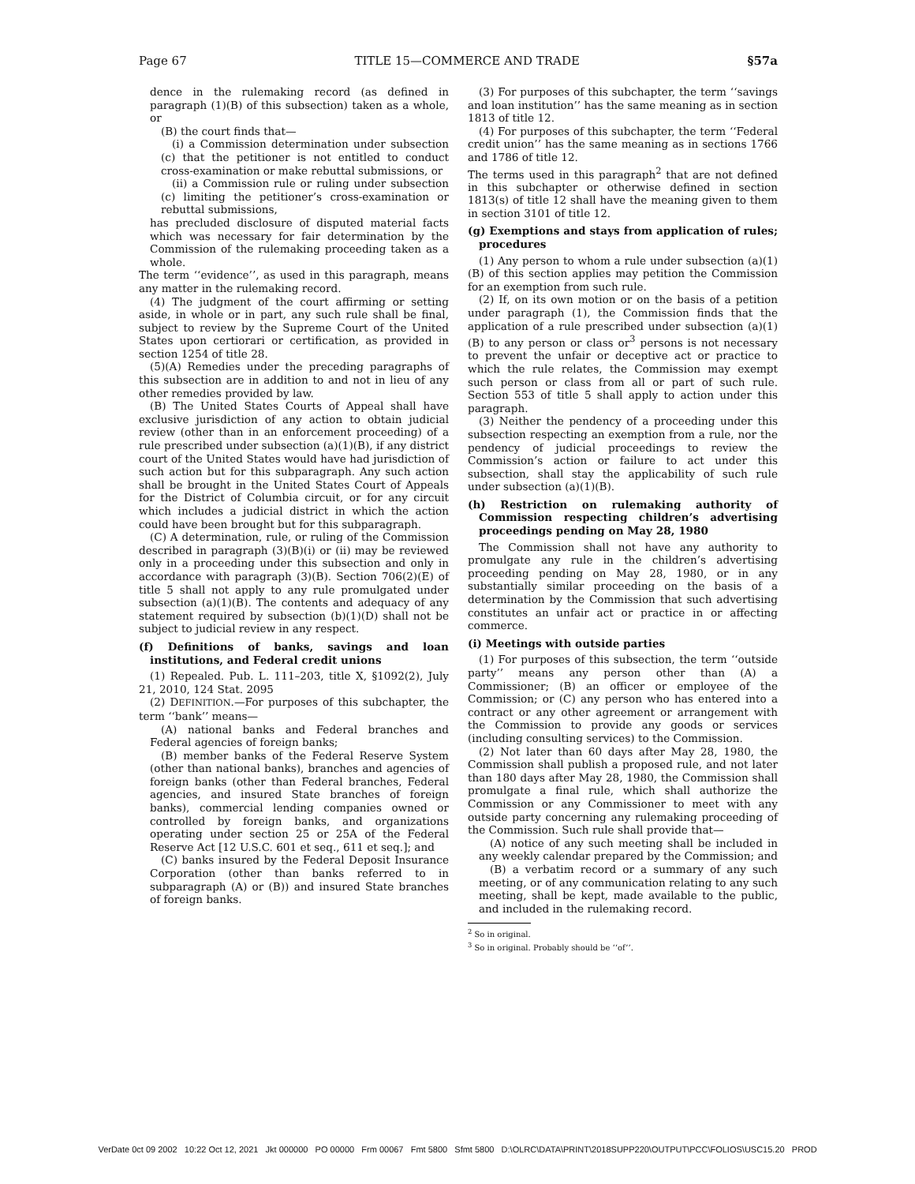Page 67 TITLE 15—COMMERCE AND TRADE §57a
dence in the rulemaking record (as defined in paragraph (1)(B) of this subsection) taken as a whole, or
(B) the court finds that—
(i) a Commission determination under subsection (c) that the petitioner is not entitled to conduct cross-examination or make rebuttal submissions, or
(ii) a Commission rule or ruling under subsection (c) limiting the petitioner’s cross-examination or rebuttal submissions,
has precluded disclosure of disputed material facts which was necessary for fair determination by the Commission of the rulemaking proceeding taken as a whole.
The term ‘‘evidence’’, as used in this paragraph, means any matter in the rulemaking record.
(4) The judgment of the court affirming or setting aside, in whole or in part, any such rule shall be final, subject to review by the Supreme Court of the United States upon certiorari or certification, as provided in section 1254 of title 28.
(5)(A) Remedies under the preceding paragraphs of this subsection are in addition to and not in lieu of any other remedies provided by law.
(B) The United States Courts of Appeal shall have exclusive jurisdiction of any action to obtain judicial review (other than in an enforcement proceeding) of a rule prescribed under subsection (a)(1)(B), if any district court of the United States would have had jurisdiction of such action but for this subparagraph. Any such action shall be brought in the United States Court of Appeals for the District of Columbia circuit, or for any circuit which includes a judicial district in which the action could have been brought but for this subparagraph.
(C) A determination, rule, or ruling of the Commission described in paragraph (3)(B)(i) or (ii) may be reviewed only in a proceeding under this subsection and only in accordance with paragraph (3)(B). Section 706(2)(E) of title 5 shall not apply to any rule promulgated under subsection (a)(1)(B). The contents and adequacy of any statement required by subsection (b)(1)(D) shall not be subject to judicial review in any respect.
(f) Definitions of banks, savings and loan institutions, and Federal credit unions
(1) Repealed. Pub. L. 111–203, title X, §1092(2), July 21, 2010, 124 Stat. 2095
(2) DEFINITION.—For purposes of this subchapter, the term ‘‘bank’’ means—
(A) national banks and Federal branches and Federal agencies of foreign banks;
(B) member banks of the Federal Reserve System (other than national banks), branches and agencies of foreign banks (other than Federal branches, Federal agencies, and insured State branches of foreign banks), commercial lending companies owned or controlled by foreign banks, and organizations operating under section 25 or 25A of the Federal Reserve Act [12 U.S.C. 601 et seq., 611 et seq.]; and
(C) banks insured by the Federal Deposit Insurance Corporation (other than banks referred to in subparagraph (A) or (B)) and insured State branches of foreign banks.
(3) For purposes of this subchapter, the term ‘‘savings and loan institution’’ has the same meaning as in section 1813 of title 12.
(4) For purposes of this subchapter, the term ‘‘Federal credit union’’ has the same meaning as in sections 1766 and 1786 of title 12.
The terms used in this paragraph<sup>2</sup> that are not defined in this subchapter or otherwise defined in section 1813(s) of title 12 shall have the meaning given to them in section 3101 of title 12.
(g) Exemptions and stays from application of rules; procedures
(1) Any person to whom a rule under subsection (a)(1)(B) of this section applies may petition the Commission for an exemption from such rule.
(2) If, on its own motion or on the basis of a petition under paragraph (1), the Commission finds that the application of a rule prescribed under subsection (a)(1)(B) to any person or class or<sup>3</sup> persons is not necessary to prevent the unfair or deceptive act or practice to which the rule relates, the Commission may exempt such person or class from all or part of such rule. Section 553 of title 5 shall apply to action under this paragraph.
(3) Neither the pendency of a proceeding under this subsection respecting an exemption from a rule, nor the pendency of judicial proceedings to review the Commission’s action or failure to act under this subsection, shall stay the applicability of such rule under subsection (a)(1)(B).
(h) Restriction on rulemaking authority of Commission respecting children’s advertising proceedings pending on May 28, 1980
The Commission shall not have any authority to promulgate any rule in the children’s advertising proceeding pending on May 28, 1980, or in any substantially similar proceeding on the basis of a determination by the Commission that such advertising constitutes an unfair act or practice in or affecting commerce.
(i) Meetings with outside parties
(1) For purposes of this subsection, the term ‘‘outside party’’ means any person other than (A) a Commissioner; (B) an officer or employee of the Commission; or (C) any person who has entered into a contract or any other agreement or arrangement with the Commission to provide any goods or services (including consulting services) to the Commission.
(2) Not later than 60 days after May 28, 1980, the Commission shall publish a proposed rule, and not later than 180 days after May 28, 1980, the Commission shall promulgate a final rule, which shall authorize the Commission or any Commissioner to meet with any outside party concerning any rulemaking proceeding of the Commission. Such rule shall provide that—
(A) notice of any such meeting shall be included in any weekly calendar prepared by the Commission; and
(B) a verbatim record or a summary of any such meeting, or of any communication relating to any such meeting, shall be kept, made available to the public, and included in the rulemaking record.
<sup>2</sup> So in original.
<sup>3</sup> So in original. Probably should be ‘‘of’’.
VerDate 0ct 09 2002 10:22 Oct 12, 2021 Jkt 000000 PO 00000 Frm 00067 Fmt 5800 Sfmt 5800 D:\OLRC\DATA\PRINT\2018SUPP220\OUTPUT\PCC\FOLIOS\USC15.20 PROD